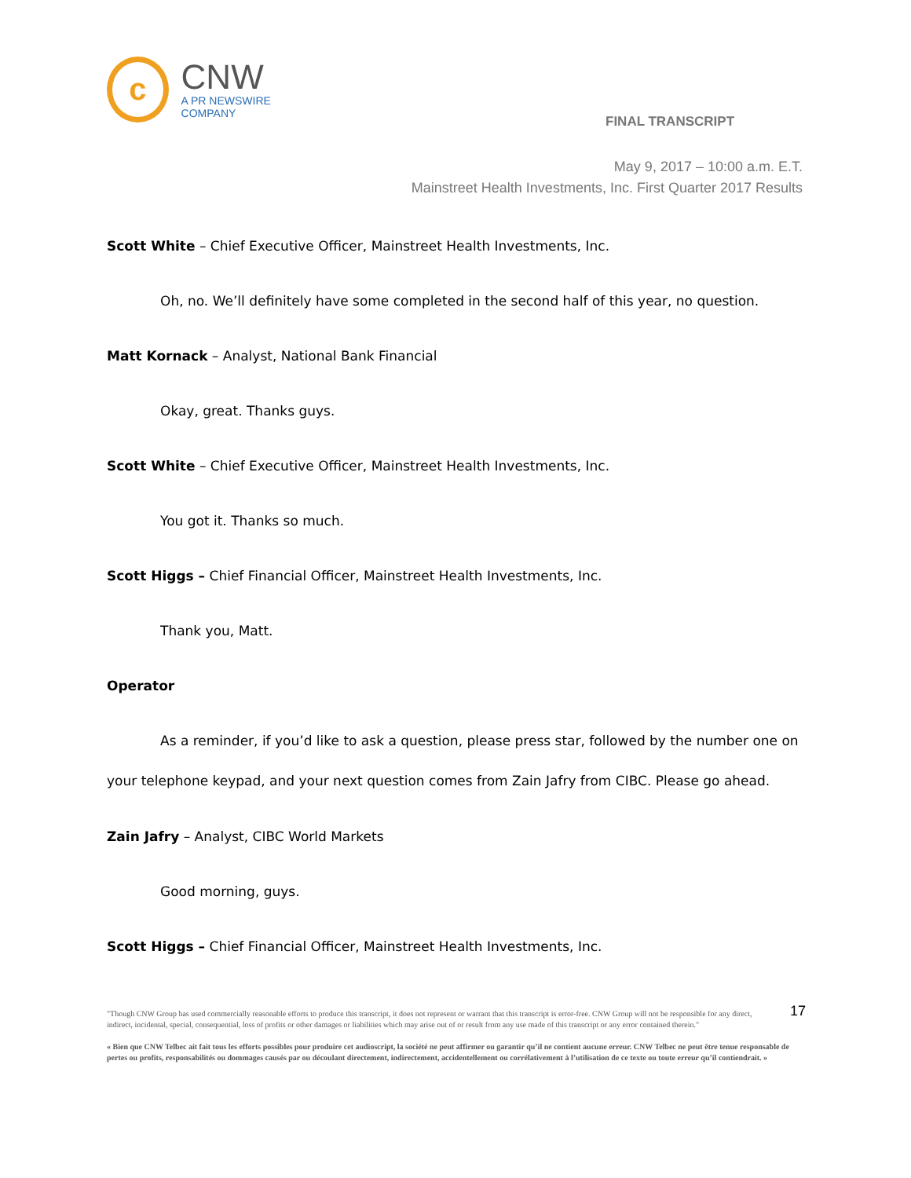c
CNW
A PR NEWSWIRE COMPANY
FINAL TRANSCRIPT
May 9, 2017 – 10:00 a.m. E.T.
Mainstreet Health Investments, Inc. First Quarter 2017 Results
Scott White – Chief Executive Officer, Mainstreet Health Investments, Inc.
Oh, no. We’ll definitely have some completed in the second half of this year, no question.
Matt Kornack – Analyst, National Bank Financial
Okay, great. Thanks guys.
Scott White – Chief Executive Officer, Mainstreet Health Investments, Inc.
You got it. Thanks so much.
Scott Higgs – Chief Financial Officer, Mainstreet Health Investments, Inc.
Thank you, Matt.
Operator
As a reminder, if you’d like to ask a question, please press star, followed by the number one on your telephone keypad, and your next question comes from Zain Jafry from CIBC. Please go ahead.
Zain Jafry – Analyst, CIBC World Markets
Good morning, guys.
Scott Higgs – Chief Financial Officer, Mainstreet Health Investments, Inc.
17
"Though CNW Group has used commercially reasonable efforts to produce this transcript, it does not represent or warrant that this transcript is error-free. CNW Group will not be responsible for any direct, indirect, incidental, special, consequential, loss of profits or other damages or liabilities which may arise out of or result from any use made of this transcript or any error contained therein."
« Bien que CNW Telbec ait fait tous les efforts possibles pour produire cet audioscript, la société ne peut affirmer ou garantir qu’il ne contient aucune erreur. CNW Telbec ne peut être tenue responsable de pertes ou profits, responsabilités ou dommages causés par ou découlant directement, indirectement, accidentellement ou corrélativement à l’utilisation de ce texte ou toute erreur qu’il contiendrait. »